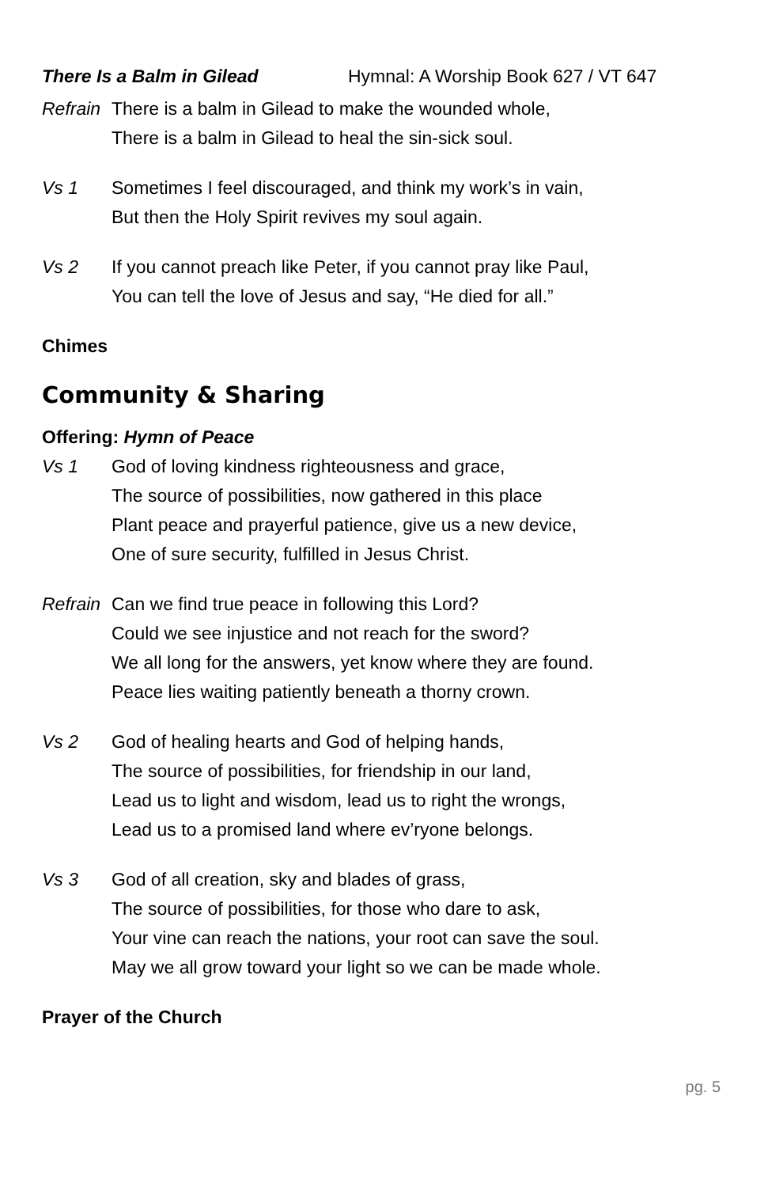There Is a Balm in Gilead Hymnal: A Worship Book 627 / VT 647
Refrain There is a balm in Gilead to make the wounded whole,
There is a balm in Gilead to heal the sin-sick soul.
Vs 1 Sometimes I feel discouraged, and think my work’s in vain,
But then the Holy Spirit revives my soul again.
Vs 2 If you cannot preach like Peter, if you cannot pray like Paul,
You can tell the love of Jesus and say, “He died for all.”
Chimes
Community & Sharing
Offering: Hymn of Peace
Vs 1 God of loving kindness righteousness and grace,
The source of possibilities, now gathered in this place
Plant peace and prayerful patience, give us a new device,
One of sure security, fulfilled in Jesus Christ.
Refrain Can we find true peace in following this Lord?
Could we see injustice and not reach for the sword?
We all long for the answers, yet know where they are found.
Peace lies waiting patiently beneath a thorny crown.
Vs 2 God of healing hearts and God of helping hands,
The source of possibilities, for friendship in our land,
Lead us to light and wisdom, lead us to right the wrongs,
Lead us to a promised land where ev’ryone belongs.
Vs 3 God of all creation, sky and blades of grass,
The source of possibilities, for those who dare to ask,
Your vine can reach the nations, your root can save the soul.
May we all grow toward your light so we can be made whole.
Prayer of the Church
pg. 5